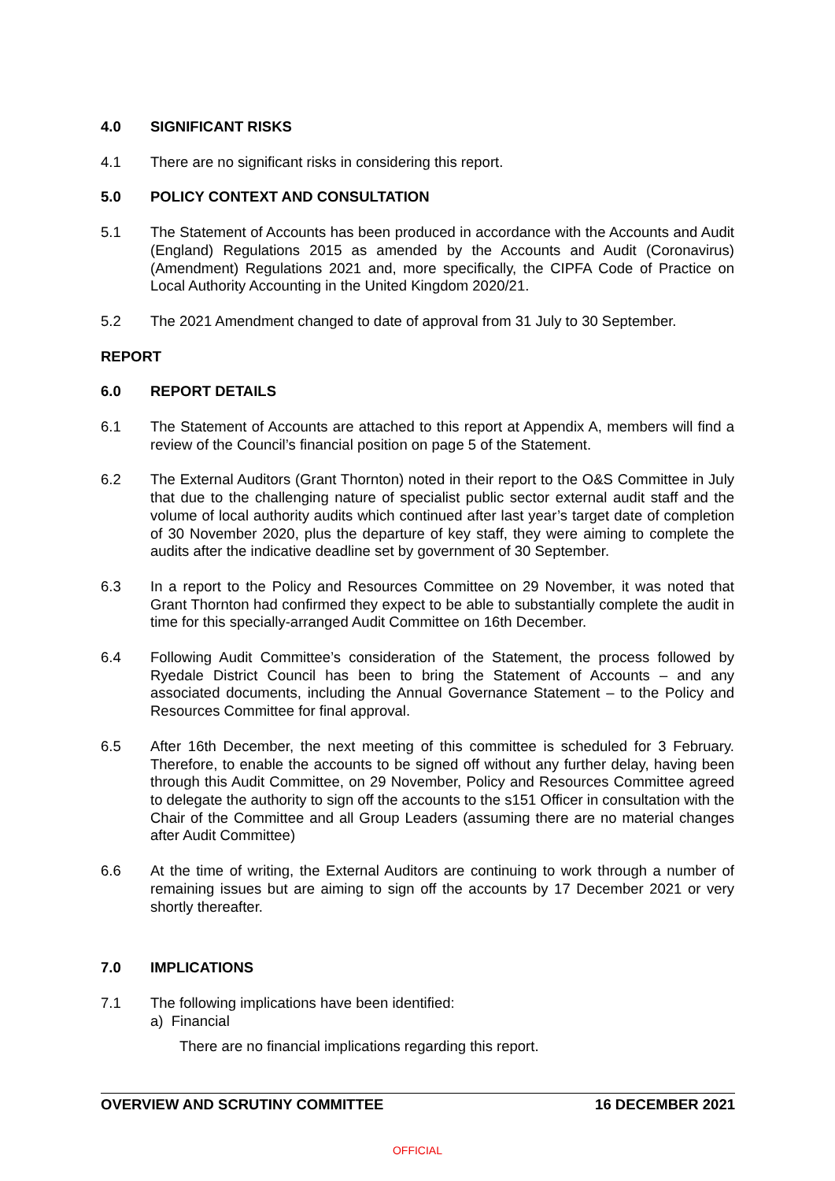4.0 SIGNIFICANT RISKS
4.1 There are no significant risks in considering this report.
5.0 POLICY CONTEXT AND CONSULTATION
5.1 The Statement of Accounts has been produced in accordance with the Accounts and Audit (England) Regulations 2015 as amended by the Accounts and Audit (Coronavirus) (Amendment) Regulations 2021 and, more specifically, the CIPFA Code of Practice on Local Authority Accounting in the United Kingdom 2020/21.
5.2 The 2021 Amendment changed to date of approval from 31 July to 30 September.
REPORT
6.0 REPORT DETAILS
6.1 The Statement of Accounts are attached to this report at Appendix A, members will find a review of the Council’s financial position on page 5 of the Statement.
6.2 The External Auditors (Grant Thornton) noted in their report to the O&S Committee in July that due to the challenging nature of specialist public sector external audit staff and the volume of local authority audits which continued after last year’s target date of completion of 30 November 2020, plus the departure of key staff, they were aiming to complete the audits after the indicative deadline set by government of 30 September.
6.3 In a report to the Policy and Resources Committee on 29 November, it was noted that Grant Thornton had confirmed they expect to be able to substantially complete the audit in time for this specially-arranged Audit Committee on 16th December.
6.4 Following Audit Committee’s consideration of the Statement, the process followed by Ryedale District Council has been to bring the Statement of Accounts – and any associated documents, including the Annual Governance Statement – to the Policy and Resources Committee for final approval.
6.5 After 16th December, the next meeting of this committee is scheduled for 3 February. Therefore, to enable the accounts to be signed off without any further delay, having been through this Audit Committee, on 29 November, Policy and Resources Committee agreed to delegate the authority to sign off the accounts to the s151 Officer in consultation with the Chair of the Committee and all Group Leaders (assuming there are no material changes after Audit Committee)
6.6 At the time of writing, the External Auditors are continuing to work through a number of remaining issues but are aiming to sign off the accounts by 17 December 2021 or very shortly thereafter.
7.0 IMPLICATIONS
7.1 The following implications have been identified:
a) Financial
There are no financial implications regarding this report.
OVERVIEW AND SCRUTINY COMMITTEE 16 DECEMBER 2021
OFFICIAL